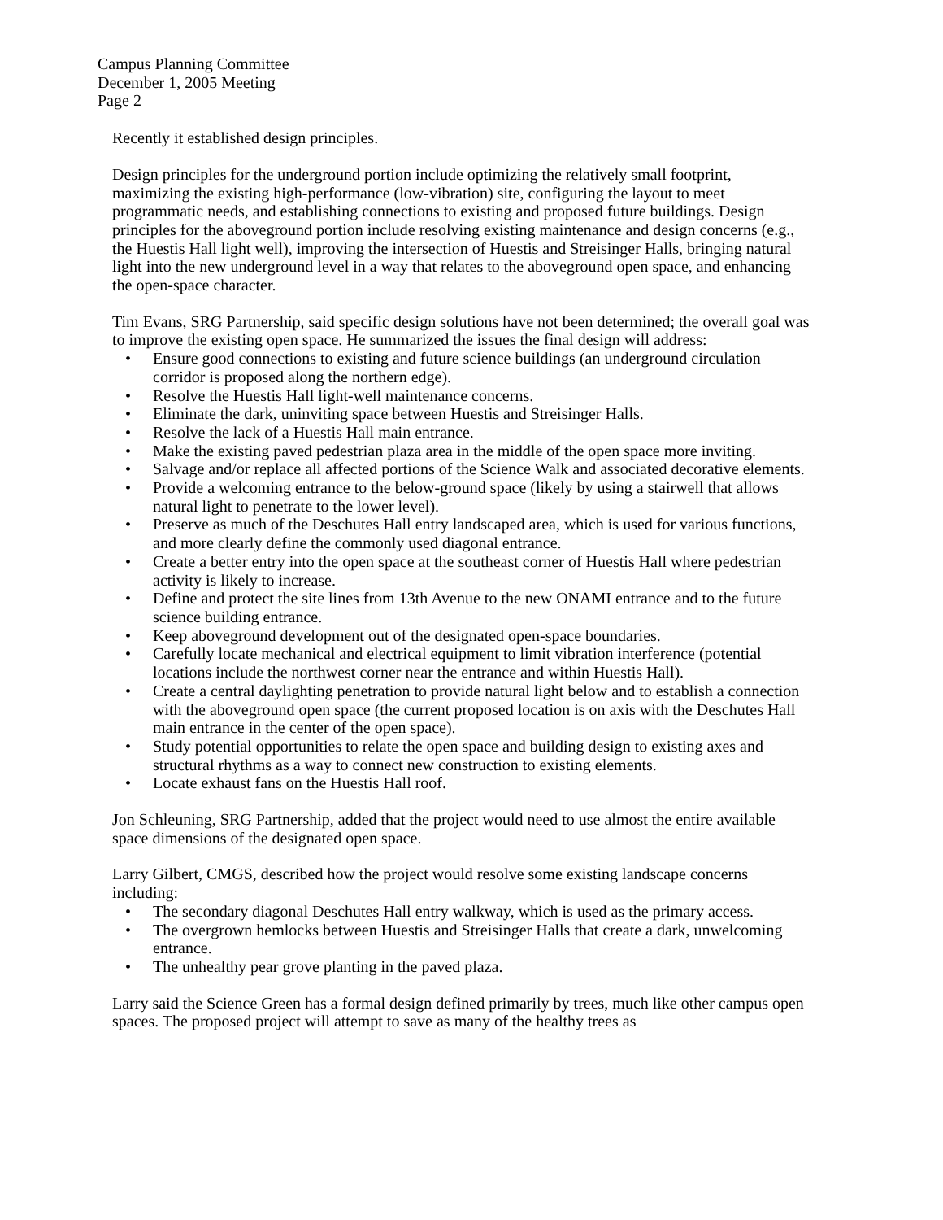Campus Planning Committee
December 1, 2005 Meeting
Page 2
Recently it established design principles.
Design principles for the underground portion include optimizing the relatively small footprint, maximizing the existing high-performance (low-vibration) site, configuring the layout to meet programmatic needs, and establishing connections to existing and proposed future buildings. Design principles for the aboveground portion include resolving existing maintenance and design concerns (e.g., the Huestis Hall light well), improving the intersection of Huestis and Streisinger Halls, bringing natural light into the new underground level in a way that relates to the aboveground open space, and enhancing the open-space character.
Tim Evans, SRG Partnership, said specific design solutions have not been determined; the overall goal was to improve the existing open space. He summarized the issues the final design will address:
• Ensure good connections to existing and future science buildings (an underground circulation corridor is proposed along the northern edge).
• Resolve the Huestis Hall light-well maintenance concerns.
• Eliminate the dark, uninviting space between Huestis and Streisinger Halls.
• Resolve the lack of a Huestis Hall main entrance.
• Make the existing paved pedestrian plaza area in the middle of the open space more inviting.
• Salvage and/or replace all affected portions of the Science Walk and associated decorative elements.
• Provide a welcoming entrance to the below-ground space (likely by using a stairwell that allows natural light to penetrate to the lower level).
• Preserve as much of the Deschutes Hall entry landscaped area, which is used for various functions, and more clearly define the commonly used diagonal entrance.
• Create a better entry into the open space at the southeast corner of Huestis Hall where pedestrian activity is likely to increase.
• Define and protect the site lines from 13th Avenue to the new ONAMI entrance and to the future science building entrance.
• Keep aboveground development out of the designated open-space boundaries.
• Carefully locate mechanical and electrical equipment to limit vibration interference (potential locations include the northwest corner near the entrance and within Huestis Hall).
• Create a central daylighting penetration to provide natural light below and to establish a connection with the aboveground open space (the current proposed location is on axis with the Deschutes Hall main entrance in the center of the open space).
• Study potential opportunities to relate the open space and building design to existing axes and structural rhythms as a way to connect new construction to existing elements.
• Locate exhaust fans on the Huestis Hall roof.
Jon Schleuning, SRG Partnership, added that the project would need to use almost the entire available space dimensions of the designated open space.
Larry Gilbert, CMGS, described how the project would resolve some existing landscape concerns including:
• The secondary diagonal Deschutes Hall entry walkway, which is used as the primary access.
• The overgrown hemlocks between Huestis and Streisinger Halls that create a dark, unwelcoming entrance.
• The unhealthy pear grove planting in the paved plaza.
Larry said the Science Green has a formal design defined primarily by trees, much like other campus open spaces. The proposed project will attempt to save as many of the healthy trees as